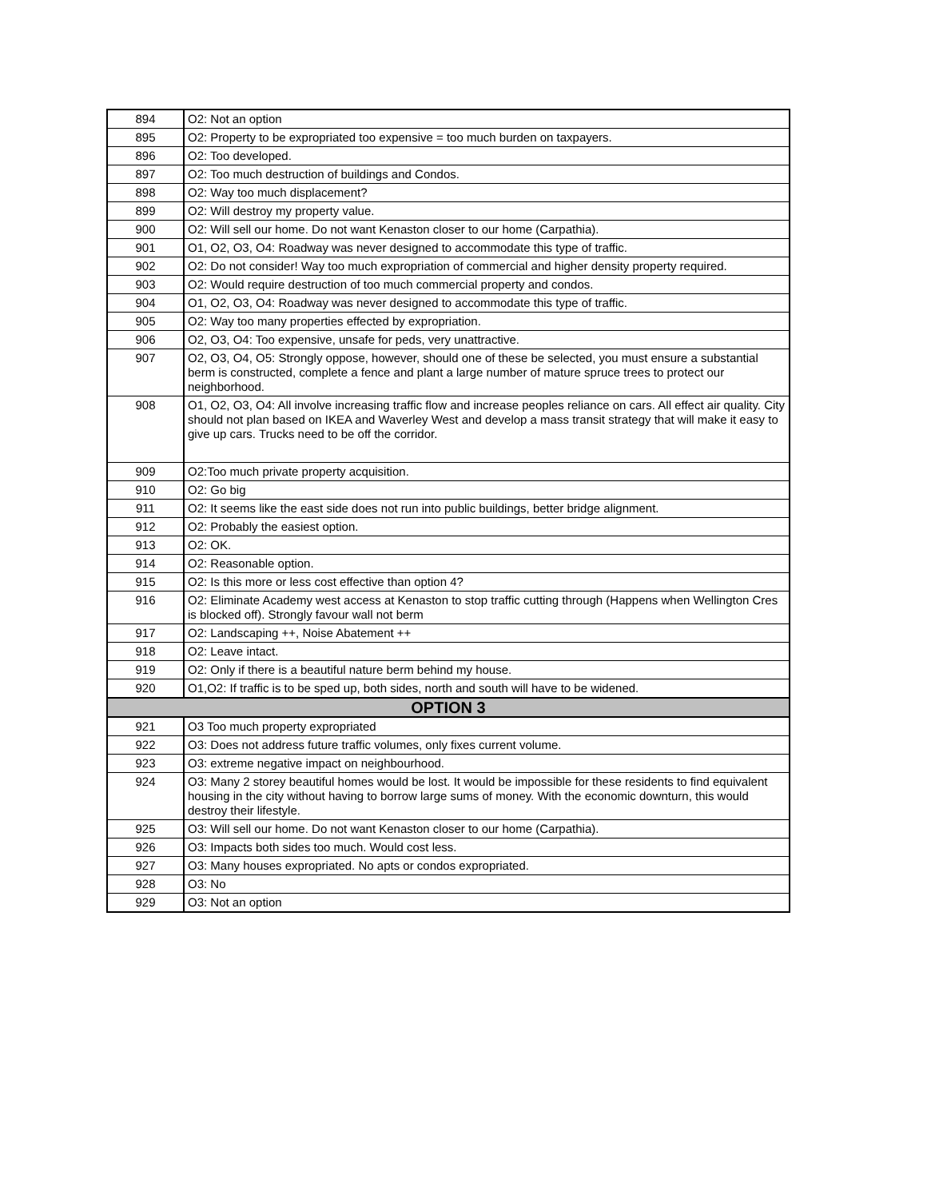| 894 | O2: Not an option |
| 895 | O2: Property to be expropriated too expensive = too much burden on taxpayers. |
| 896 | O2: Too developed. |
| 897 | O2: Too much destruction of buildings and Condos. |
| 898 | O2: Way too much displacement? |
| 899 | O2: Will destroy my property value. |
| 900 | O2: Will sell our home. Do not want Kenaston closer to our home (Carpathia). |
| 901 | O1, O2, O3, O4: Roadway was never designed to accommodate this type of traffic. |
| 902 | O2: Do not consider! Way too much expropriation of commercial and higher density property required. |
| 903 | O2: Would require destruction of too much commercial property and condos. |
| 904 | O1, O2, O3, O4: Roadway was never designed to accommodate this type of traffic. |
| 905 | O2: Way too many properties effected by expropriation. |
| 906 | O2, O3, O4: Too expensive, unsafe for peds, very unattractive. |
| 907 | O2, O3, O4, O5: Strongly oppose, however, should one of these be selected, you must ensure a substantial berm is constructed, complete a fence and plant a large number of mature spruce trees to protect our neighborhood. |
| 908 | O1, O2, O3, O4: All involve increasing traffic flow and increase peoples reliance on cars. All effect air quality. City should not plan based on IKEA and Waverley West and develop a mass transit strategy that will make it easy to give up cars. Trucks need to be off the corridor. |
| 909 | O2:Too much private property acquisition. |
| 910 | O2: Go big |
| 911 | O2: It seems like the east side does not run into public buildings, better bridge alignment. |
| 912 | O2: Probably the easiest option. |
| 913 | O2: OK. |
| 914 | O2: Reasonable option. |
| 915 | O2: Is this more or less cost effective than option 4? |
| 916 | O2: Eliminate Academy west access at Kenaston to stop traffic cutting through (Happens when Wellington Cres is blocked off). Strongly favour wall not berm |
| 917 | O2: Landscaping ++, Noise Abatement ++ |
| 918 | O2: Leave intact. |
| 919 | O2: Only if there is a beautiful nature berm behind my house. |
| 920 | O1,O2: If traffic is to be sped up, both sides, north and south will have to be widened. |
| OPTION 3 | |
| 921 | O3 Too much property expropriated |
| 922 | O3: Does not address future traffic volumes, only fixes current volume. |
| 923 | O3: extreme negative impact on neighbourhood. |
| 924 | O3: Many 2 storey beautiful homes would be lost. It would be impossible for these residents to find equivalent housing in the city without having to borrow large sums of money. With the economic downturn, this would destroy their lifestyle. |
| 925 | O3: Will sell our home. Do not want Kenaston closer to our home (Carpathia). |
| 926 | O3: Impacts both sides too much. Would cost less. |
| 927 | O3: Many houses expropriated. No apts or condos expropriated. |
| 928 | O3: No |
| 929 | O3: Not an option |